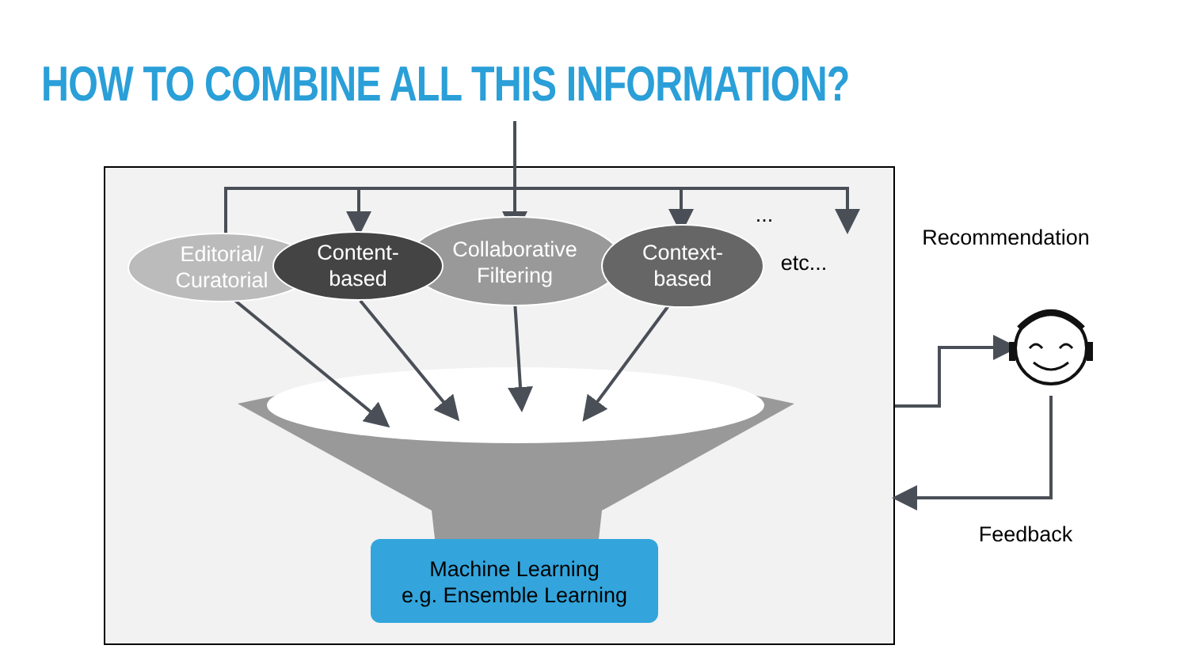HOW TO COMBINE ALL THIS INFORMATION?
Editorial/ Curatorial
Content-
based
Collaborative Filtering
Context-
based
...
etc...
Recommendation
Feedback
Machine Learning
e.g. Ensemble Learning